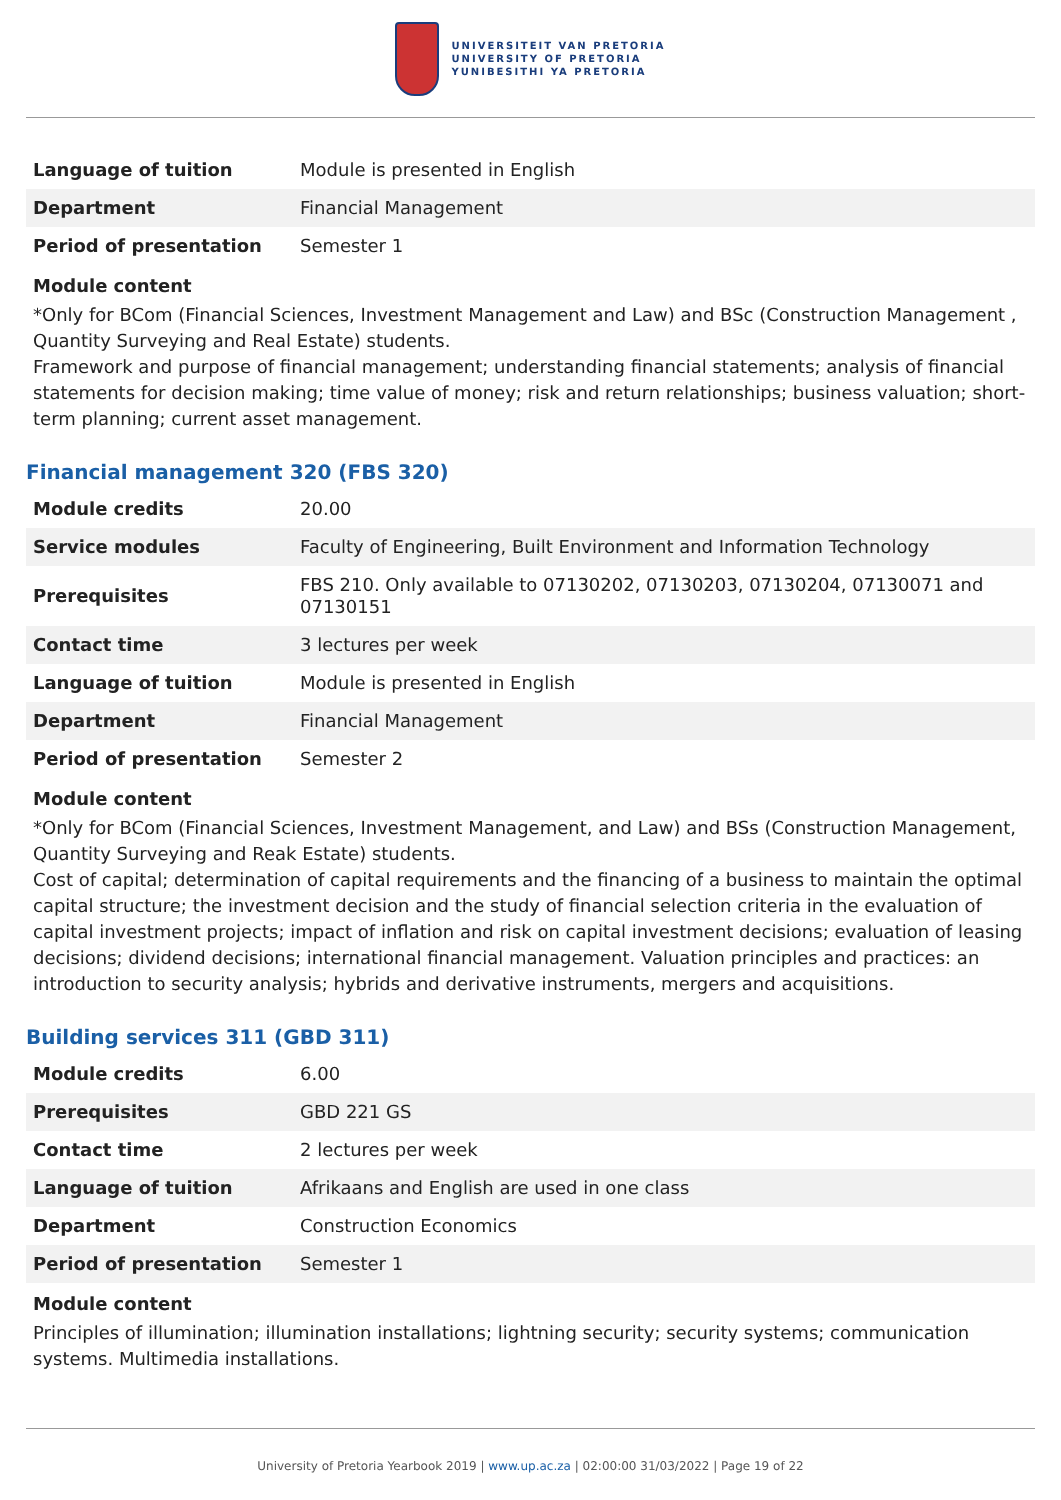UNIVERSITEIT VAN PRETORIA
UNIVERSITY OF PRETORIA
YUNIBESITHI YA PRETORIA
| Language of tuition | Module is presented in English |
| Department | Financial Management |
| Period of presentation | Semester 1 |
Module content
*Only for BCom (Financial Sciences, Investment Management and Law) and BSc (Construction Management , Quantity Surveying and Real Estate) students.
Framework and purpose of financial management; understanding financial statements; analysis of financial statements for decision making; time value of money; risk and return relationships; business valuation; short-term planning; current asset management.
Financial management 320 (FBS 320)
| Module credits | 20.00 |
| Service modules | Faculty of Engineering, Built Environment and Information Technology |
| Prerequisites | FBS 210. Only available to 07130202, 07130203, 07130204, 07130071 and 07130151 |
| Contact time | 3 lectures per week |
| Language of tuition | Module is presented in English |
| Department | Financial Management |
| Period of presentation | Semester 2 |
Module content
*Only for BCom (Financial Sciences, Investment Management, and Law) and BSs (Construction Management, Quantity Surveying and Reak Estate) students.
Cost of capital; determination of capital requirements and the financing of a business to maintain the optimal capital structure; the investment decision and the study of financial selection criteria in the evaluation of capital investment projects; impact of inflation and risk on capital investment decisions; evaluation of leasing decisions; dividend decisions; international financial management. Valuation principles and practices: an introduction to security analysis; hybrids and derivative instruments, mergers and acquisitions.
Building services 311 (GBD 311)
| Module credits | 6.00 |
| Prerequisites | GBD 221 GS |
| Contact time | 2 lectures per week |
| Language of tuition | Afrikaans and English are used in one class |
| Department | Construction Economics |
| Period of presentation | Semester 1 |
Module content
Principles of illumination; illumination installations; lightning security; security systems; communication systems. Multimedia installations.
University of Pretoria Yearbook 2019 | www.up.ac.za | 02:00:00 31/03/2022 | Page 19 of 22